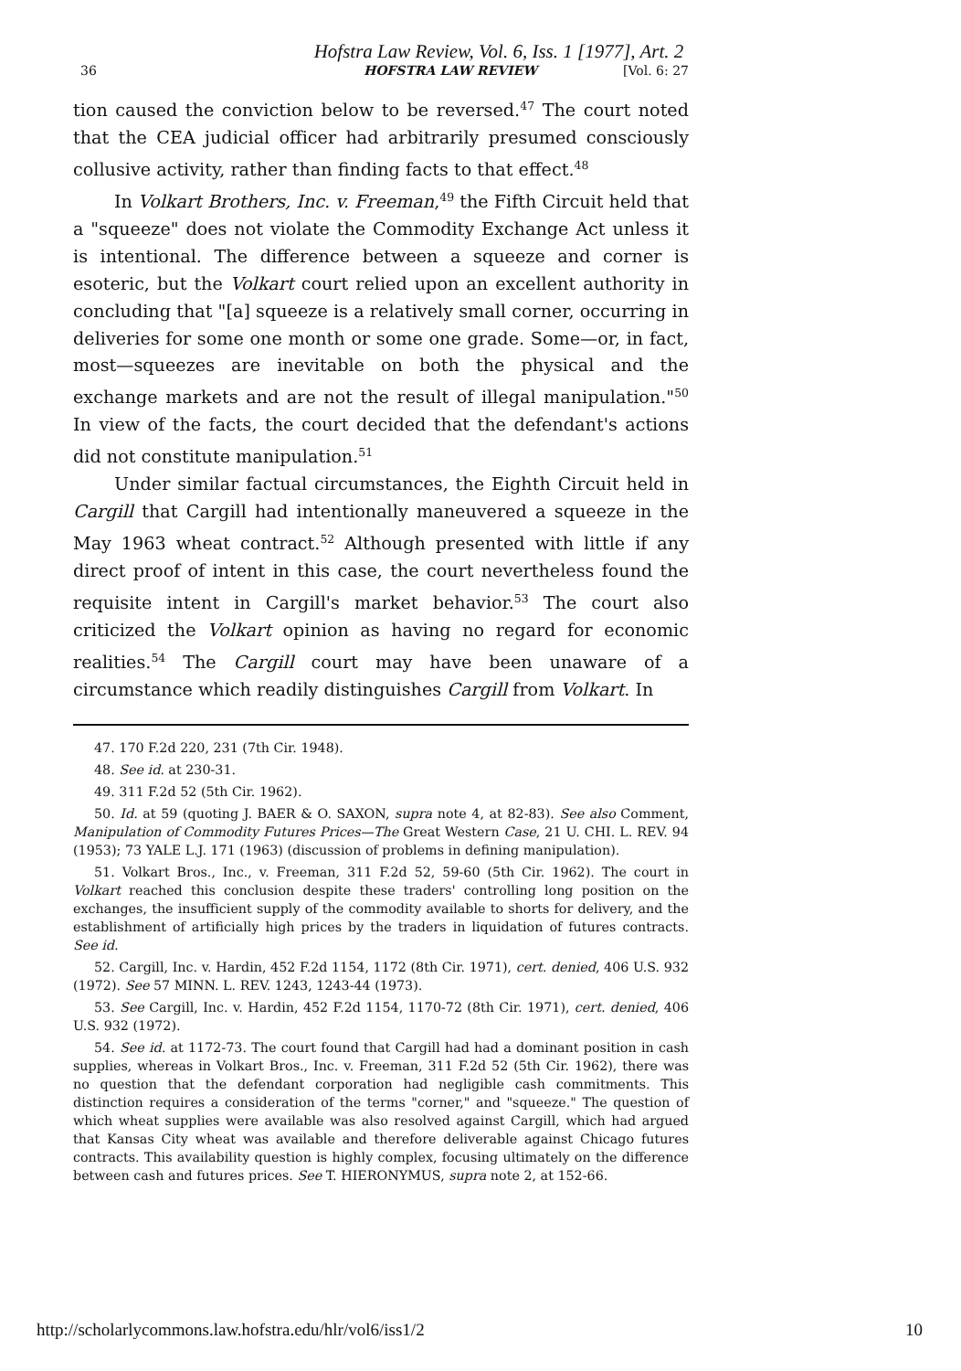Hofstra Law Review, Vol. 6, Iss. 1 [1977], Art. 2
36 HOFSTRA LAW REVIEW [Vol. 6: 27
tion caused the conviction below to be reversed.<sup>47</sup> The court noted that the CEA judicial officer had arbitrarily presumed consciously collusive activity, rather than finding facts to that effect.<sup>48</sup>
In Volkart Brothers, Inc. v. Freeman,<sup>49</sup> the Fifth Circuit held that a "squeeze" does not violate the Commodity Exchange Act unless it is intentional. The difference between a squeeze and corner is esoteric, but the Volkart court relied upon an excellent authority in concluding that "[a] squeeze is a relatively small corner, occurring in deliveries for some one month or some one grade. Some—or, in fact, most—squeezes are inevitable on both the physical and the exchange markets and are not the result of illegal manipulation."<sup>50</sup> In view of the facts, the court decided that the defendant's actions did not constitute manipulation.<sup>51</sup>
Under similar factual circumstances, the Eighth Circuit held in Cargill that Cargill had intentionally maneuvered a squeeze in the May 1963 wheat contract.<sup>52</sup> Although presented with little if any direct proof of intent in this case, the court nevertheless found the requisite intent in Cargill's market behavior.<sup>53</sup> The court also criticized the Volkart opinion as having no regard for economic realities.<sup>54</sup> The Cargill court may have been unaware of a circumstance which readily distinguishes Cargill from Volkart. In
47. 170 F.2d 220, 231 (7th Cir. 1948).
48. See id. at 230-31.
49. 311 F.2d 52 (5th Cir. 1962).
50. Id. at 59 (quoting J. BAER & O. SAXON, supra note 4, at 82-83). See also Comment, Manipulation of Commodity Futures Prices—The Great Western Case, 21 U. CHI. L. REV. 94 (1953); 73 YALE L.J. 171 (1963) (discussion of problems in defining manipulation).
51. Volkart Bros., Inc., v. Freeman, 311 F.2d 52, 59-60 (5th Cir. 1962). The court in Volkart reached this conclusion despite these traders' controlling long position on the exchanges, the insufficient supply of the commodity available to shorts for delivery, and the establishment of artificially high prices by the traders in liquidation of futures contracts. See id.
52. Cargill, Inc. v. Hardin, 452 F.2d 1154, 1172 (8th Cir. 1971), cert. denied, 406 U.S. 932 (1972). See 57 MINN. L. REV. 1243, 1243-44 (1973).
53. See Cargill, Inc. v. Hardin, 452 F.2d 1154, 1170-72 (8th Cir. 1971), cert. denied, 406 U.S. 932 (1972).
54. See id. at 1172-73. The court found that Cargill had had a dominant position in cash supplies, whereas in Volkart Bros., Inc. v. Freeman, 311 F.2d 52 (5th Cir. 1962), there was no question that the defendant corporation had negligible cash commitments. This distinction requires a consideration of the terms "corner," and "squeeze." The question of which wheat supplies were available was also resolved against Cargill, which had argued that Kansas City wheat was available and therefore deliverable against Chicago futures contracts. This availability question is highly complex, focusing ultimately on the difference between cash and futures prices. See T. HIERONYMUS, supra note 2, at 152-66.
http://scholarlycommons.law.hofstra.edu/hlr/vol6/iss1/2 10